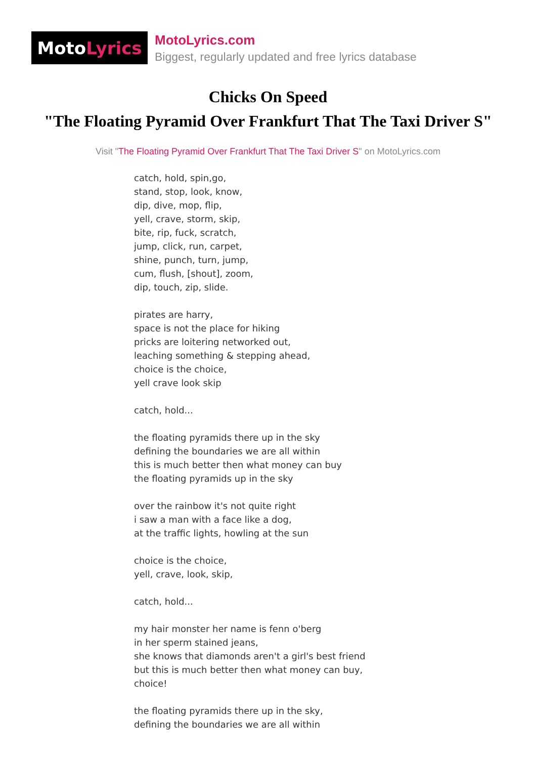Moto Lyrics
MotoLyrics.com
Biggest, regularly updated and free lyrics database
Chicks On Speed
"The Floating Pyramid Over Frankfurt That The Taxi Driver S"
Visit "The Floating Pyramid Over Frankfurt That The Taxi Driver S" on MotoLyrics.com
catch, hold, spin,go,
stand, stop, look, know,
dip, dive, mop, flip,
yell, crave, storm, skip,
bite, rip, fuck, scratch,
jump, click, run, carpet,
shine, punch, turn, jump,
cum, flush, [shout], zoom,
dip, touch, zip, slide.
pirates are harry,
space is not the place for hiking
pricks are loitering networked out,
leaching something & stepping ahead,
choice is the choice,
yell crave look skip
catch, hold...
the floating pyramids there up in the sky
defining the boundaries we are all within
this is much better then what money can buy
the floating pyramids up in the sky
over the rainbow it's not quite right
i saw a man with a face like a dog,
at the traffic lights, howling at the sun
choice is the choice,
yell, crave, look, skip,
catch, hold...
my hair monster her name is fenn o'berg
in her sperm stained jeans,
she knows that diamonds aren't a girl's best friend
but this is much better then what money can buy,
choice!
the floating pyramids there up in the sky,
defining the boundaries we are all within